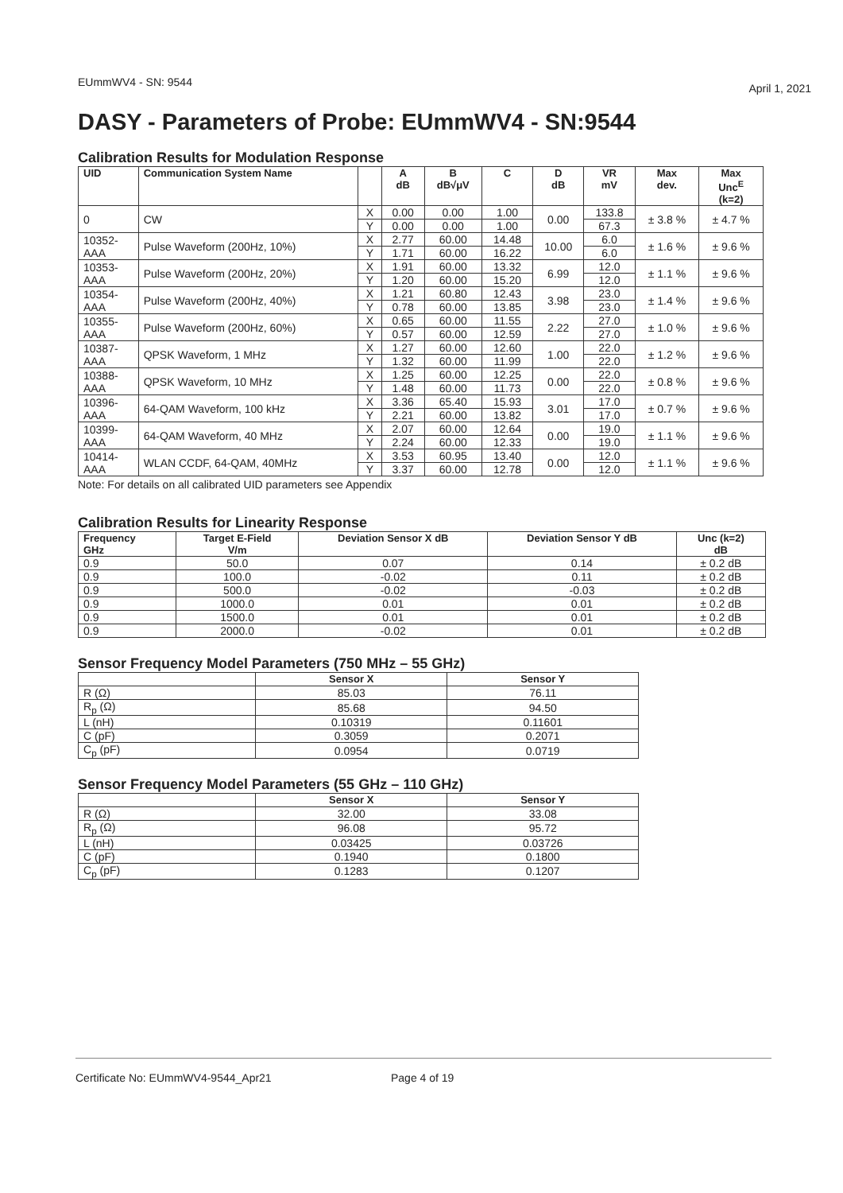EUmmWV4 - SN: 9544 April 1, 2021
DASY - Parameters of Probe: EUmmWV4 - SN:9544
Calibration Results for Modulation Response
| UID | Communication System Name | | A dB | B dB√μV | C | D dB | VR mV | Max dev. | Max Unc<sup>E</sup> (k=2) |
| --- | --- | --- | --- | --- | --- | --- | --- | --- | --- |
| 0 | CW | X | 0.00 | 0.00 | 1.00 | 0.00 | 133.8 | ± 3.8 % | ± 4.7 % |
| | | Y | 0.00 | 0.00 | 1.00 | | 67.3 | | |
| 10352- AAA | Pulse Waveform (200Hz, 10%) | X | 2.77 | 60.00 | 14.48 | 10.00 | 6.0 | ± 1.6 % | ± 9.6 % |
| | | Y | 1.71 | 60.00 | 16.22 | | 6.0 | | |
| 10353- AAA | Pulse Waveform (200Hz, 20%) | X | 1.91 | 60.00 | 13.32 | 6.99 | 12.0 | ± 1.1 % | ± 9.6 % |
| | | Y | 1.20 | 60.00 | 15.20 | | 12.0 | | |
| 10354- AAA | Pulse Waveform (200Hz, 40%) | X | 1.21 | 60.80 | 12.43 | 3.98 | 23.0 | ± 1.4 % | ± 9.6 % |
| | | Y | 0.78 | 60.00 | 13.85 | | 23.0 | | |
| 10355- AAA | Pulse Waveform (200Hz, 60%) | X | 0.65 | 60.00 | 11.55 | 2.22 | 27.0 | ± 1.0 % | ± 9.6 % |
| | | Y | 0.57 | 60.00 | 12.59 | | 27.0 | | |
| 10387- AAA | QPSK Waveform, 1 MHz | X | 1.27 | 60.00 | 12.60 | 1.00 | 22.0 | ± 1.2 % | ± 9.6 % |
| | | Y | 1.32 | 60.00 | 11.99 | | 22.0 | | |
| 10388- AAA | QPSK Waveform, 10 MHz | X | 1.25 | 60.00 | 12.25 | 0.00 | 22.0 | ± 0.8 % | ± 9.6 % |
| | | Y | 1.48 | 60.00 | 11.73 | | 22.0 | | |
| 10396- AAA | 64-QAM Waveform, 100 kHz | X | 3.36 | 65.40 | 15.93 | 3.01 | 17.0 | ± 0.7 % | ± 9.6 % |
| | | Y | 2.21 | 60.00 | 13.82 | | 17.0 | | |
| 10399- AAA | 64-QAM Waveform, 40 MHz | X | 2.07 | 60.00 | 12.64 | 0.00 | 19.0 | ± 1.1 % | ± 9.6 % |
| | | Y | 2.24 | 60.00 | 12.33 | | 19.0 | | |
| 10414- AAA | WLAN CCDF, 64-QAM, 40MHz | X | 3.53 | 60.95 | 13.40 | 0.00 | 12.0 | ± 1.1 % | ± 9.6 % |
| | | Y | 3.37 | 60.00 | 12.78 | | 12.0 | | |
Note: For details on all calibrated UID parameters see Appendix
Calibration Results for Linearity Response
| Frequency GHz | Target E-Field V/m | Deviation Sensor X dB | Deviation Sensor Y dB | Unc (k=2) dB |
| --- | --- | --- | --- | --- |
| 0.9 | 50.0 | 0.07 | 0.14 | ± 0.2 dB |
| 0.9 | 100.0 | -0.02 | 0.11 | ± 0.2 dB |
| 0.9 | 500.0 | -0.02 | -0.03 | ± 0.2 dB |
| 0.9 | 1000.0 | 0.01 | 0.01 | ± 0.2 dB |
| 0.9 | 1500.0 | 0.01 | 0.01 | ± 0.2 dB |
| 0.9 | 2000.0 | -0.02 | 0.01 | ± 0.2 dB |
Sensor Frequency Model Parameters (750 MHz – 55 GHz)
| | Sensor X | Sensor Y |
| --- | --- | --- |
| R (Ω) | 85.03 | 76.11 |
| R<sub>p</sub> (Ω) | 85.68 | 94.50 |
| L (nH) | 0.10319 | 0.11601 |
| C (pF) | 0.3059 | 0.2071 |
| C<sub>p</sub> (pF) | 0.0954 | 0.0719 |
Sensor Frequency Model Parameters (55 GHz – 110 GHz)
| | Sensor X | Sensor Y |
| --- | --- | --- |
| R (Ω) | 32.00 | 33.08 |
| R<sub>p</sub> (Ω) | 96.08 | 95.72 |
| L (nH) | 0.03425 | 0.03726 |
| C (pF) | 0.1940 | 0.1800 |
| C<sub>p</sub> (pF) | 0.1283 | 0.1207 |
Certificate No: EUmmWV4-9544_Apr21 Page 4 of 19